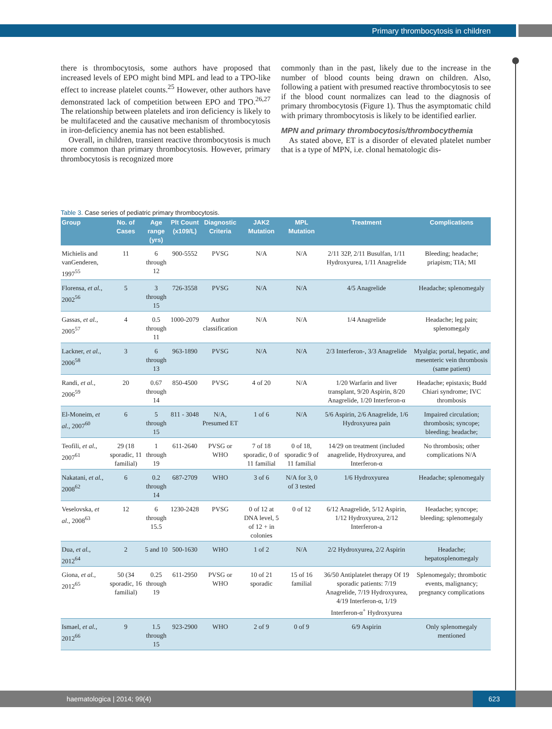Primary thrombocytosis in children
there is thrombocytosis, some authors have proposed that increased levels of EPO might bind MPL and lead to a TPO-like effect to increase platelet counts.<sup>25</sup> However, other authors have demonstrated lack of competition between EPO and TPO.<sup>26,27</sup> The relationship between platelets and iron deficiency is likely to be multifaceted and the causative mechanism of thrombocytosis in iron-deficiency anemia has not been established.
Overall, in children, transient reactive thrombocytosis is much more common than primary thrombocytosis. However, primary thrombocytosis is recognized more
commonly than in the past, likely due to the increase in the number of blood counts being drawn on children. Also, following a patient with presumed reactive thrombocytosis to see if the blood count normalizes can lead to the diagnosis of primary thrombocytosis (Figure 1). Thus the asymptomatic child with primary thrombocytosis is likely to be identified earlier.
MPN and primary thrombocytosis/thrombocythemia
As stated above, ET is a disorder of elevated platelet number that is a type of MPN, i.e. clonal hematologic dis-
Table 3. Case series of pediatric primary thrombocytosis.
| Group | No. of Cases | Age range (yrs) | Plt Count (x109/L) | Diagnostic Criteria | JAK2 Mutation | MPL Mutation | Treatment | Complications |
| --- | --- | --- | --- | --- | --- | --- | --- | --- |
| Michielis and vanGenderen, 1997<sup>55</sup> | 11 | 6 through 12 | 900-5552 | PVSG | N/A | N/A | 2/11 32P, 2/11 Busulfan, 1/11 Hydroxyurea, 1/11 Anagrelide | Bleeding; headache; priapism; TIA; MI |
| Florensa, et al. , 2002<sup>56</sup> | 5 | 3 through 15 | 726-3558 | PVSG | N/A | N/A | 4/5 Anagrelide | Headache; splenomegaly |
| Gassas, et al. , 2005<sup>57</sup> | 4 | 0.5 through 11 | 1000-2079 | Author classification | N/A | N/A | 1/4 Anagrelide | Headache; leg pain; splenomegaly |
| Lackner, et al. , 2006<sup>58</sup> | 3 | 6 through 13 | 963-1890 | PVSG | N/A | N/A | 2/3 Interferon-, 3/3 Anagrelide | Myalgia; portal, hepatic, and mesenteric vein thrombosis (same patient) |
| Randi, et al. , 2006<sup>59</sup> | 20 | 0.67 through 14 | 850-4500 | PVSG | 4 of 20 | N/A | 1/20 Warfarin and liver transplant, 9/20 Aspirin, 8/20 Anagrelide, 1/20 Interferon-α | Headache; epistaxis; Budd Chiari syndrome; IVC thrombosis |
| El-Moneim, et al. , 2007<sup>60</sup> | 6 | 5 through 15 | 811 - 3048 | N/A, Presumed ET | 1 of 6 | N/A | 5/6 Aspirin, 2/6 Anagrelide, 1/6 Hydroxyurea pain | Impaired circulation; thrombosis; syncope; bleeding; headache; |
| Teofili, et al. , 2007<sup>61</sup> | 29 (18 sporadic, 11 familial) | 1 through 19 | 611-2640 | PVSG or WHO | 7 of 18 sporadic, 0 of 11 familial | 0 of 18, sporadic 9 of 11 familial | 14/29 on treatment (included anagrelide, Hydroxyurea, and Interferon-α | No thrombosis; other complications N/A |
| Nakatani, et al. , 2008<sup>62</sup> | 6 | 0.2 through 14 | 687-2709 | WHO | 3 of 6 | N/A for 3, 0 of 3 tested | 1/6 Hydroxyurea | Headache; splenomegaly |
| Veselovska, et al. , 2008<sup>63</sup> | 12 | 6 through 15.5 | 1230-2428 | PVSG | 0 of 12 at DNA level, 5 of 12 + in colonies | 0 of 12 | 6/12 Anagrelide, 5/12 Aspirin, 1/12 Hydroxyurea, 2/12 Interferon-a | Headache; syncope; bleeding; splenomegaly |
| Dua, et al. , 2012<sup>64</sup> | 2 | 5 and 10 | 500-1630 | WHO | 1 of 2 | N/A | 2/2 Hydroxyurea, 2/2 Aspirin | Headache; hepatosplenomegaly |
| Giona, et al. , 2012<sup>65</sup> | 50 (34 sporadic, 16 familial) | 0.25 through 19 | 611-2950 | PVSG or WHO | 10 of 21 sporadic | 15 of 16 familial | 36/50 Antiplatelet therapy Of 19 sporadic patients: 7/19 Anagrelide, 7/19 Hydroxyurea, 4/19 Interferon-α, 1/19 Interferon-α<sup>+</sup> Hydroxyurea | Splenomegaly; thrombotic events, malignancy; pregnancy complications |
| Ismael, et al. , 2012<sup>66</sup> | 9 | 1.5 through 15 | 923-2900 | WHO | 2 of 9 | 0 of 9 | 6/9 Aspirin | Only splenomegaly mentioned |
haematologica | 2014; 99(4)
623